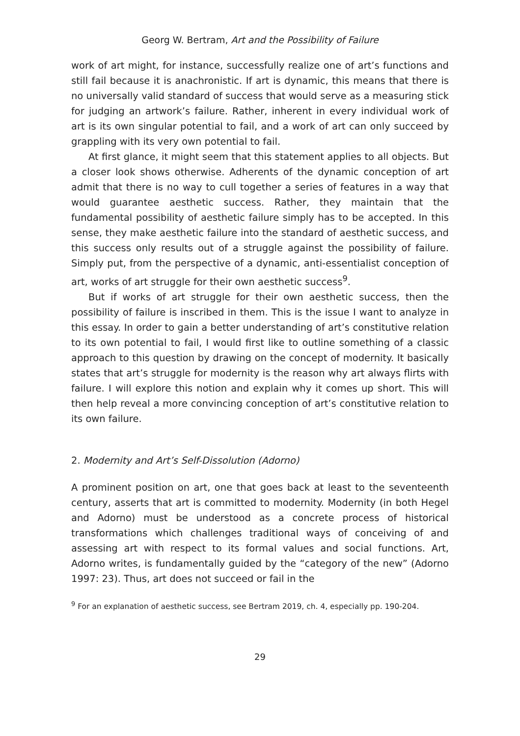Georg W. Bertram, Art and the Possibility of Failure
work of art might, for instance, successfully realize one of art’s functions and still fail because it is anachronistic. If art is dynamic, this means that there is no universally valid standard of success that would serve as a measuring stick for judging an artwork’s failure. Rather, inherent in every individual work of art is its own singular potential to fail, and a work of art can only succeed by grappling with its very own potential to fail.
At first glance, it might seem that this statement applies to all objects. But a closer look shows otherwise. Adherents of the dynamic conception of art admit that there is no way to cull together a series of features in a way that would guarantee aesthetic success. Rather, they maintain that the fundamental possibility of aesthetic failure simply has to be accepted. In this sense, they make aesthetic failure into the standard of aesthetic success, and this success only results out of a struggle against the possibility of failure. Simply put, from the perspective of a dynamic, anti-essentialist conception of art, works of art struggle for their own aesthetic success<sup>9</sup>.
But if works of art struggle for their own aesthetic success, then the possibility of failure is inscribed in them. This is the issue I want to analyze in this essay. In order to gain a better understanding of art’s constitutive relation to its own potential to fail, I would first like to outline something of a classic approach to this question by drawing on the concept of modernity. It basically states that art’s struggle for modernity is the reason why art always flirts with failure. I will explore this notion and explain why it comes up short. This will then help reveal a more convincing conception of art’s constitutive relation to its own failure.
2. Modernity and Art’s Self-Dissolution (Adorno)
A prominent position on art, one that goes back at least to the seventeenth century, asserts that art is committed to modernity. Modernity (in both Hegel and Adorno) must be understood as a concrete process of historical transformations which challenges traditional ways of conceiving of and assessing art with respect to its formal values and social functions. Art, Adorno writes, is fundamentally guided by the “category of the new” (Adorno 1997: 23). Thus, art does not succeed or fail in the
<sup>9</sup> For an explanation of aesthetic success, see Bertram 2019, ch. 4, especially pp. 190-204.
29